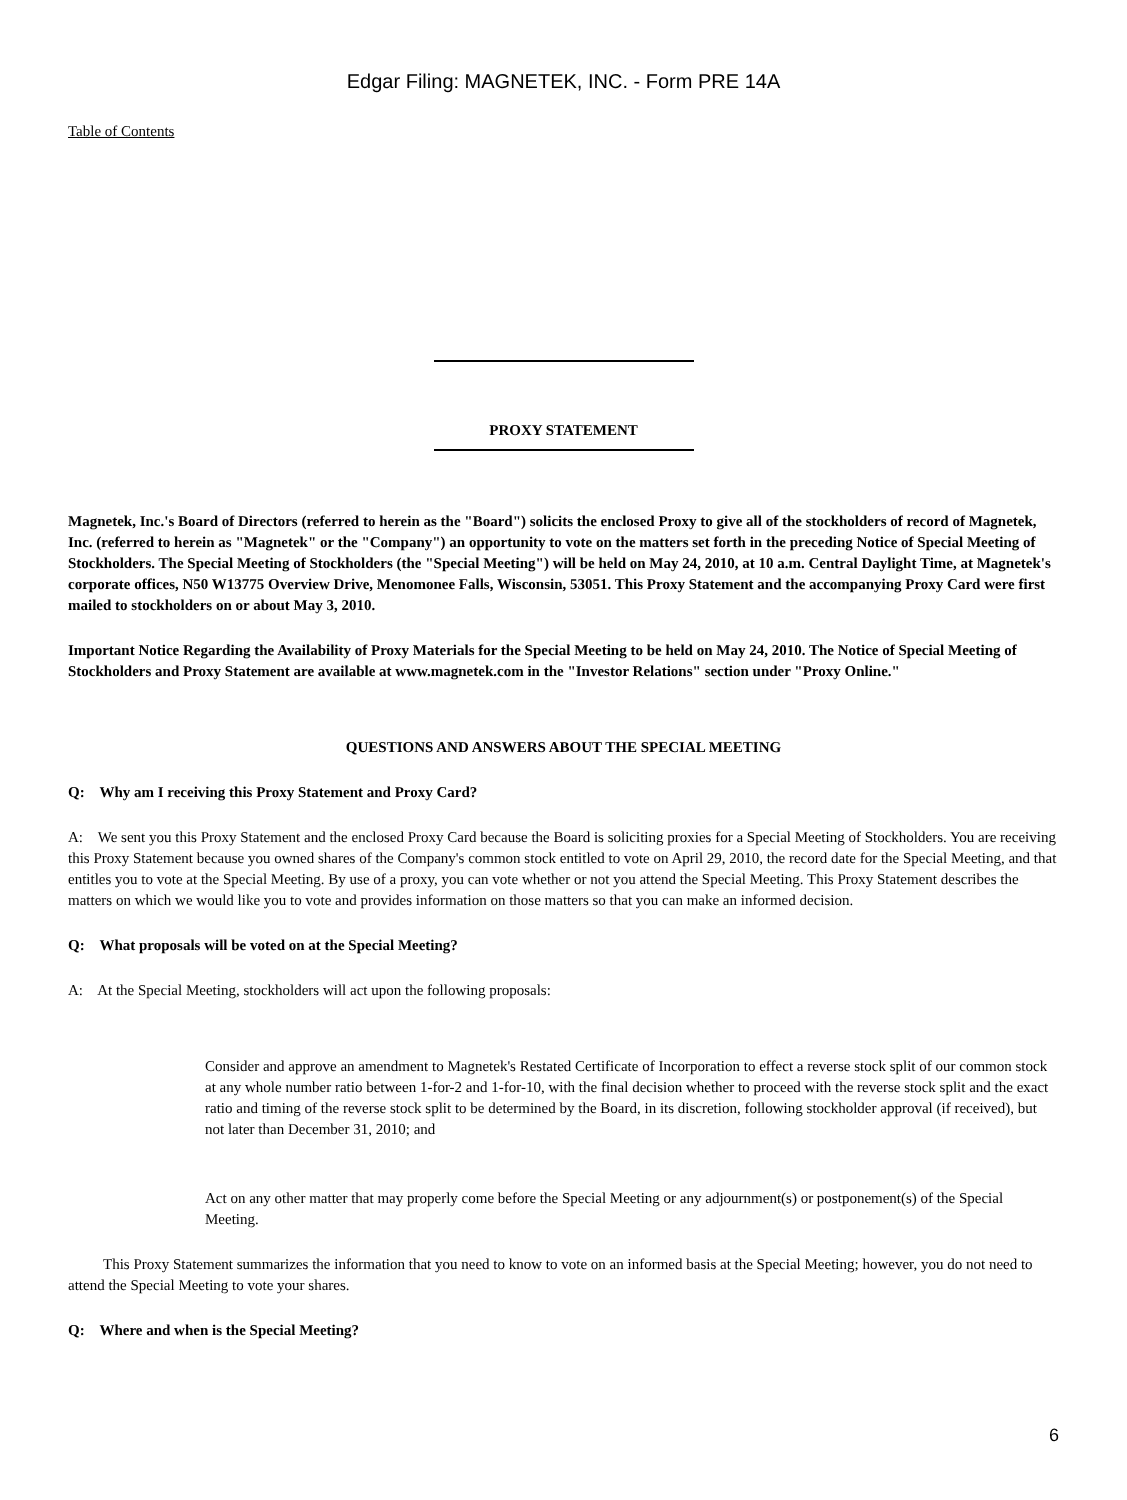Edgar Filing: MAGNETEK, INC. - Form PRE 14A
Table of Contents
PROXY STATEMENT
Magnetek, Inc.'s Board of Directors (referred to herein as the "Board") solicits the enclosed Proxy to give all of the stockholders of record of Magnetek, Inc. (referred to herein as "Magnetek" or the "Company") an opportunity to vote on the matters set forth in the preceding Notice of Special Meeting of Stockholders. The Special Meeting of Stockholders (the "Special Meeting") will be held on May 24, 2010, at 10 a.m. Central Daylight Time, at Magnetek's corporate offices, N50 W13775 Overview Drive, Menomonee Falls, Wisconsin, 53051. This Proxy Statement and the accompanying Proxy Card were first mailed to stockholders on or about May 3, 2010.
Important Notice Regarding the Availability of Proxy Materials for the Special Meeting to be held on May 24, 2010. The Notice of Special Meeting of Stockholders and Proxy Statement are available at www.magnetek.com in the "Investor Relations" section under "Proxy Online."
QUESTIONS AND ANSWERS ABOUT THE SPECIAL MEETING
Q: Why am I receiving this Proxy Statement and Proxy Card?
A: We sent you this Proxy Statement and the enclosed Proxy Card because the Board is soliciting proxies for a Special Meeting of Stockholders. You are receiving this Proxy Statement because you owned shares of the Company's common stock entitled to vote on April 29, 2010, the record date for the Special Meeting, and that entitles you to vote at the Special Meeting. By use of a proxy, you can vote whether or not you attend the Special Meeting. This Proxy Statement describes the matters on which we would like you to vote and provides information on those matters so that you can make an informed decision.
Q: What proposals will be voted on at the Special Meeting?
A: At the Special Meeting, stockholders will act upon the following proposals:
Consider and approve an amendment to Magnetek's Restated Certificate of Incorporation to effect a reverse stock split of our common stock at any whole number ratio between 1-for-2 and 1-for-10, with the final decision whether to proceed with the reverse stock split and the exact ratio and timing of the reverse stock split to be determined by the Board, in its discretion, following stockholder approval (if received), but not later than December 31, 2010; and
Act on any other matter that may properly come before the Special Meeting or any adjournment(s) or postponement(s) of the Special Meeting.
This Proxy Statement summarizes the information that you need to know to vote on an informed basis at the Special Meeting; however, you do not need to attend the Special Meeting to vote your shares.
Q: Where and when is the Special Meeting?
6